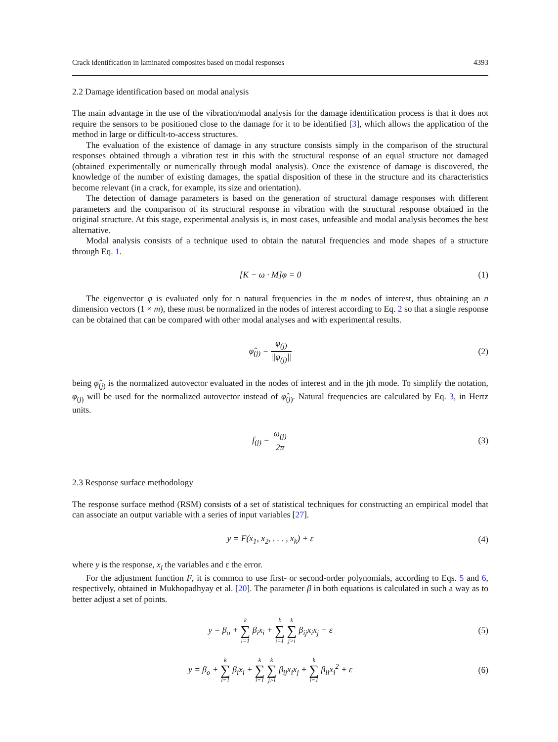Crack identification in laminated composites based on modal responses 4393
2.2 Damage identification based on modal analysis
The main advantage in the use of the vibration/modal analysis for the damage identification process is that it does not require the sensors to be positioned close to the damage for it to be identified [3], which allows the application of the method in large or difficult-to-access structures.
The evaluation of the existence of damage in any structure consists simply in the comparison of the structural responses obtained through a vibration test in this with the structural response of an equal structure not damaged (obtained experimentally or numerically through modal analysis). Once the existence of damage is discovered, the knowledge of the number of existing damages, the spatial disposition of these in the structure and its characteristics become relevant (in a crack, for example, its size and orientation).
The detection of damage parameters is based on the generation of structural damage responses with different parameters and the comparison of its structural response in vibration with the structural response obtained in the original structure. At this stage, experimental analysis is, in most cases, unfeasible and modal analysis becomes the best alternative.
Modal analysis consists of a technique used to obtain the natural frequencies and mode shapes of a structure through Eq. 1.
[K − ω · M]φ = 0 (1)
The eigenvector φ is evaluated only for n natural frequencies in the m nodes of interest, thus obtaining an n dimension vectors (1 × m), these must be normalized in the nodes of interest according to Eq. 2 so that a single response can be obtained that can be compared with other modal analyses and with experimental results.
φ̂<sub>(j)</sub> = φ<sub>(j)</sub> ||φ<sub>(j)</sub>|| (2)
being φ̂<sub>(j)</sub> is the normalized autovector evaluated in the nodes of interest and in the jth mode. To simplify the notation, φ<sub>(j)</sub> will be used for the normalized autovector instead of φ̂<sub>(j)</sub>. Natural frequencies are calculated by Eq. 3, in Hertz units.
f<sub>(j)</sub> = ω<sub>(j)</sub> 2π (3)
2.3 Response surface methodology
The response surface method (RSM) consists of a set of statistical techniques for constructing an empirical model that can associate an output variable with a series of input variables [27].
y = F(x<sub>1</sub>, x<sub>2</sub>, . . . , x<sub>k</sub>) + ε (4)
where y is the response, x<sub>i</sub> the variables and ε the error.
For the adjustment function F, it is common to use first- or second-order polynomials, according to Eqs. 5 and 6, respectively, obtained in Mukhopadhyay et al. [20]. The parameter β in both equations is calculated in such a way as to better adjust a set of points.
y = β<sub>o</sub> + k ∑ i=1 β<sub>i</sub>x<sub>i</sub> + k ∑ i=1 k ∑ j>i β<sub>ij</sub>x<sub>i</sub>x<sub>j</sub> + ε
(5)
y = β<sub>o</sub> + k ∑ i=1 β<sub>i</sub>x<sub>i</sub> + k ∑ i=1 k ∑ j>i β<sub>ij</sub>x<sub>i</sub>x<sub>j</sub> + k ∑ i=1 β<sub>ii</sub>x<sub>i</sub><sup>2</sup> + ε
(6)